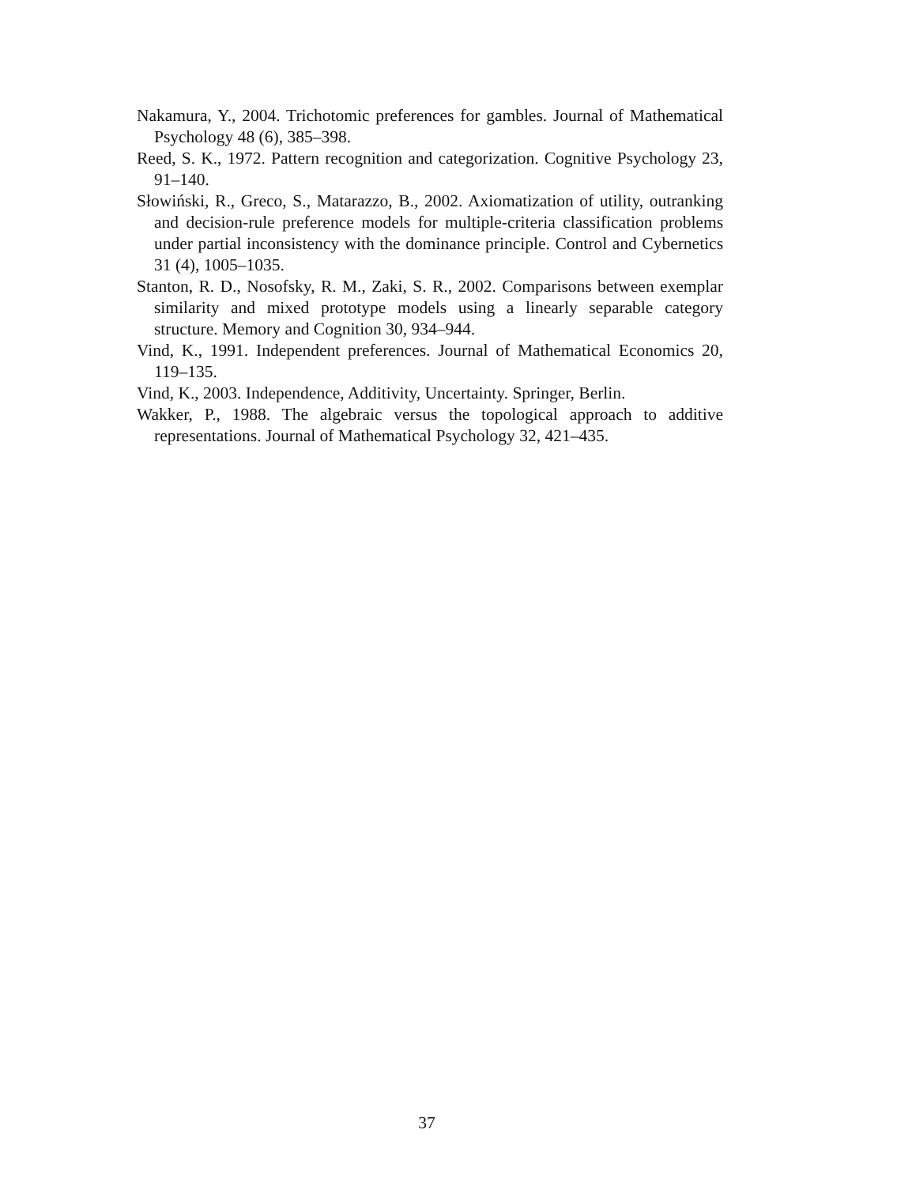Nakamura, Y., 2004. Trichotomic preferences for gambles. Journal of Mathematical Psychology 48 (6), 385–398.
Reed, S. K., 1972. Pattern recognition and categorization. Cognitive Psychology 23, 91–140.
Słowiński, R., Greco, S., Matarazzo, B., 2002. Axiomatization of utility, outranking and decision-rule preference models for multiple-criteria classification problems under partial inconsistency with the dominance principle. Control and Cybernetics 31 (4), 1005–1035.
Stanton, R. D., Nosofsky, R. M., Zaki, S. R., 2002. Comparisons between exemplar similarity and mixed prototype models using a linearly separable category structure. Memory and Cognition 30, 934–944.
Vind, K., 1991. Independent preferences. Journal of Mathematical Economics 20, 119–135.
Vind, K., 2003. Independence, Additivity, Uncertainty. Springer, Berlin.
Wakker, P., 1988. The algebraic versus the topological approach to additive representations. Journal of Mathematical Psychology 32, 421–435.
37